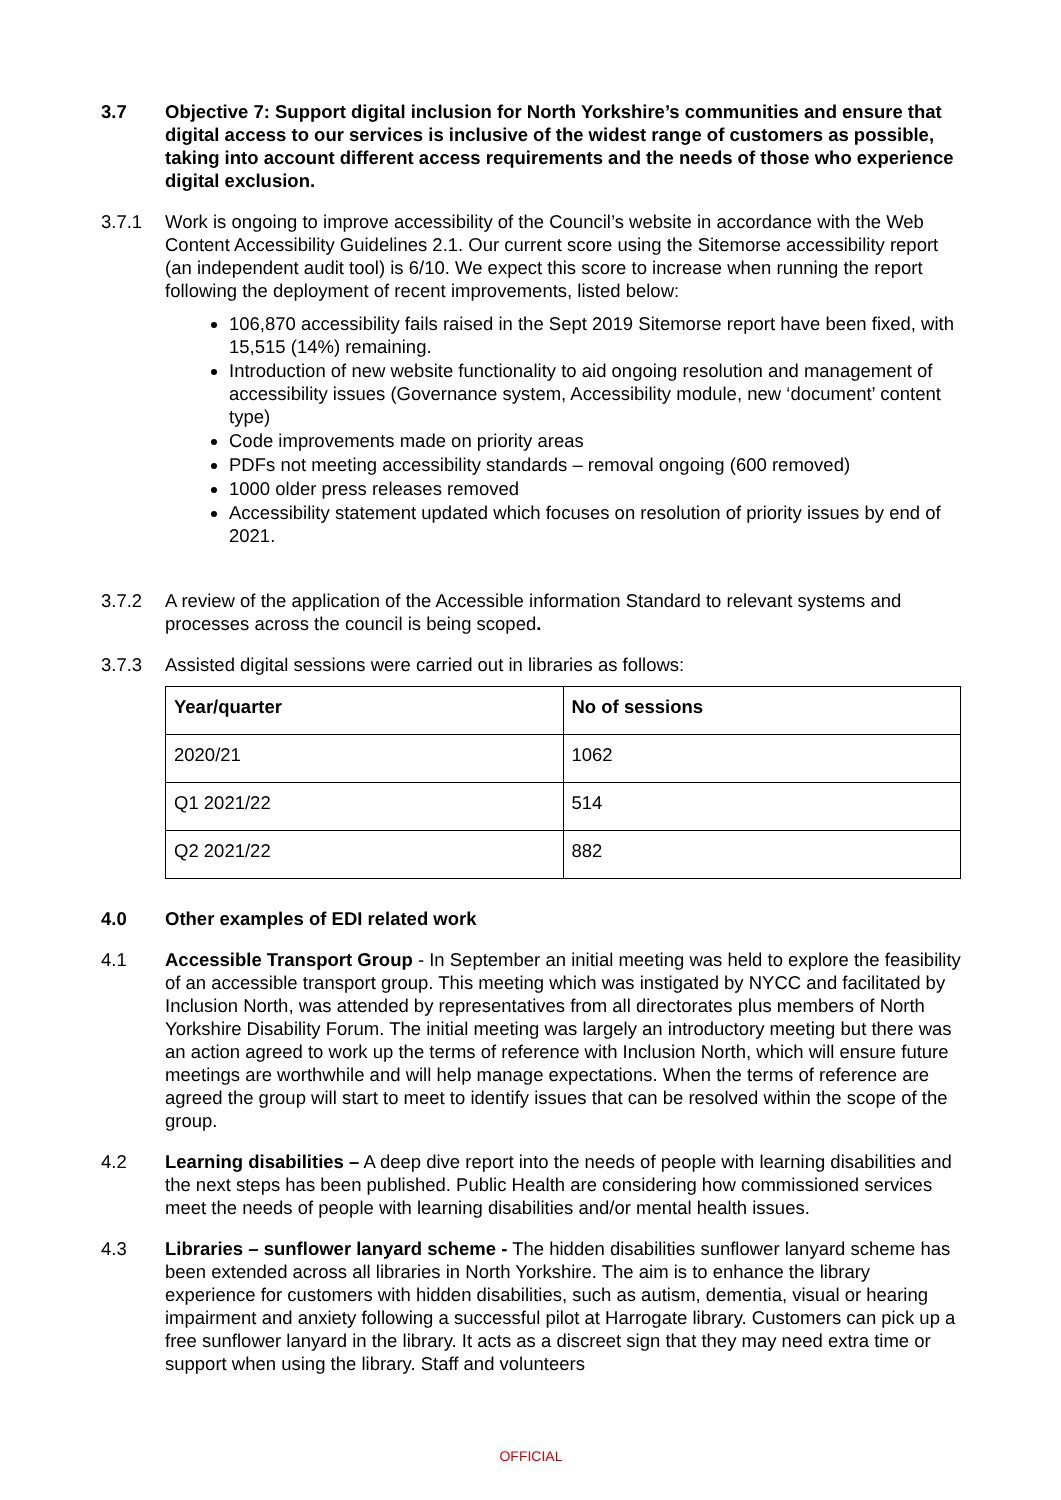3.7 Objective 7: Support digital inclusion for North Yorkshire’s communities and ensure that digital access to our services is inclusive of the widest range of customers as possible, taking into account different access requirements and the needs of those who experience digital exclusion.
3.7.1 Work is ongoing to improve accessibility of the Council’s website in accordance with the Web Content Accessibility Guidelines 2.1. Our current score using the Sitemorse accessibility report (an independent audit tool) is 6/10. We expect this score to increase when running the report following the deployment of recent improvements, listed below:
106,870 accessibility fails raised in the Sept 2019 Sitemorse report have been fixed, with 15,515 (14%) remaining.
Introduction of new website functionality to aid ongoing resolution and management of accessibility issues (Governance system, Accessibility module, new ‘document’ content type)
Code improvements made on priority areas
PDFs not meeting accessibility standards – removal ongoing (600 removed)
1000 older press releases removed
Accessibility statement updated which focuses on resolution of priority issues by end of 2021.
3.7.2 A review of the application of the Accessible information Standard to relevant systems and processes across the council is being scoped.
3.7.3 Assisted digital sessions were carried out in libraries as follows:
| Year/quarter | No of sessions |
| --- | --- |
| 2020/21 | 1062 |
| Q1 2021/22 | 514 |
| Q2 2021/22 | 882 |
4.0 Other examples of EDI related work
4.1 Accessible Transport Group - In September an initial meeting was held to explore the feasibility of an accessible transport group. This meeting which was instigated by NYCC and facilitated by Inclusion North, was attended by representatives from all directorates plus members of North Yorkshire Disability Forum. The initial meeting was largely an introductory meeting but there was an action agreed to work up the terms of reference with Inclusion North, which will ensure future meetings are worthwhile and will help manage expectations. When the terms of reference are agreed the group will start to meet to identify issues that can be resolved within the scope of the group.
4.2 Learning disabilities – A deep dive report into the needs of people with learning disabilities and the next steps has been published. Public Health are considering how commissioned services meet the needs of people with learning disabilities and/or mental health issues.
4.3 Libraries – sunflower lanyard scheme - The hidden disabilities sunflower lanyard scheme has been extended across all libraries in North Yorkshire. The aim is to enhance the library experience for customers with hidden disabilities, such as autism, dementia, visual or hearing impairment and anxiety following a successful pilot at Harrogate library. Customers can pick up a free sunflower lanyard in the library. It acts as a discreet sign that they may need extra time or support when using the library. Staff and volunteers
OFFICIAL